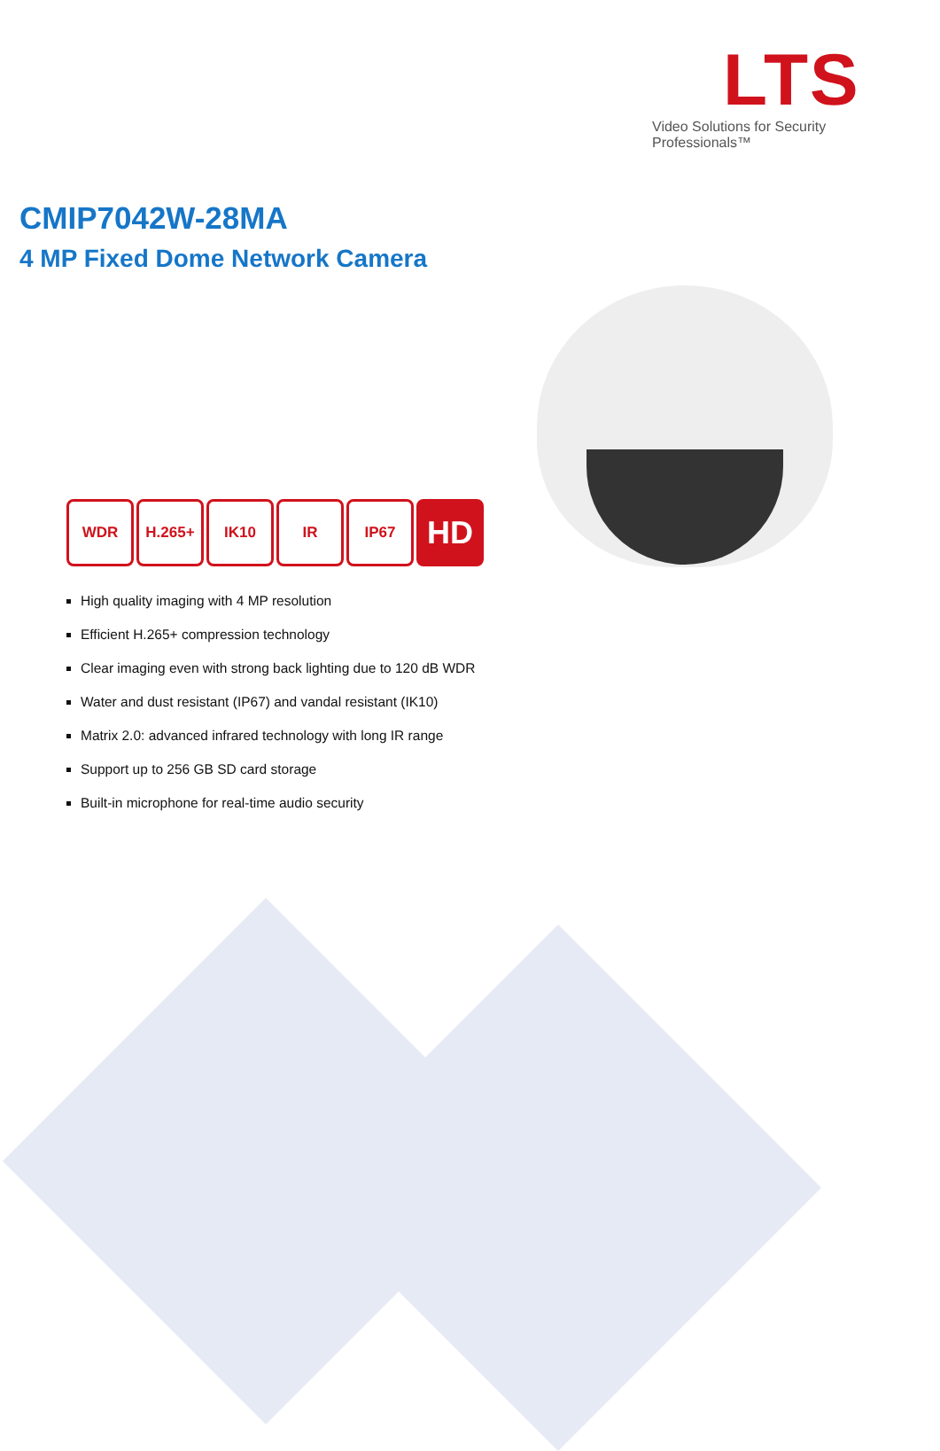LTS
Video Solutions for Security Professionals™
CMIP7042W-28MA
4 MP Fixed Dome Network Camera
WDR H.265+ IK10 IR IP67
HD
High quality imaging with 4 MP resolution
Efficient H.265+ compression technology
Clear imaging even with strong back lighting due to 120 dB WDR
Water and dust resistant (IP67) and vandal resistant (IK10)
Matrix 2.0: advanced infrared technology with long IR range
Support up to 256 GB SD card storage
Built-in microphone for real-time audio security